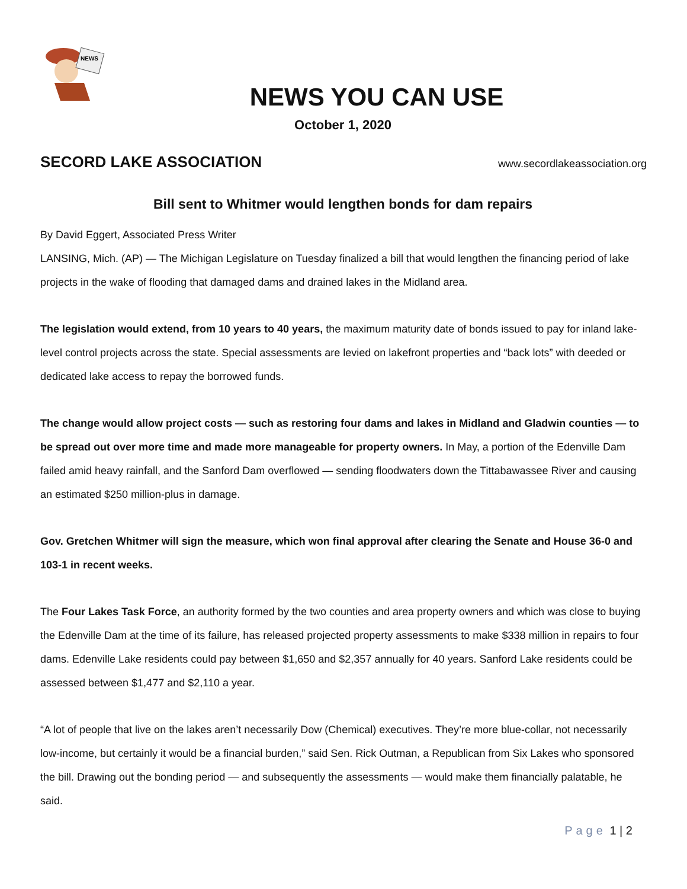NEWS
NEWS YOU CAN USE
October 1, 2020
SECORD LAKE ASSOCIATION
www.secordlakeassociation.org
Bill sent to Whitmer would lengthen bonds for dam repairs
By David Eggert, Associated Press Writer
LANSING, Mich. (AP) — The Michigan Legislature on Tuesday finalized a bill that would lengthen the financing period of lake projects in the wake of flooding that damaged dams and drained lakes in the Midland area.
The legislation would extend, from 10 years to 40 years, the maximum maturity date of bonds issued to pay for inland lake-level control projects across the state. Special assessments are levied on lakefront properties and “back lots” with deeded or dedicated lake access to repay the borrowed funds.
The change would allow project costs — such as restoring four dams and lakes in Midland and Gladwin counties — to be spread out over more time and made more manageable for property owners. In May, a portion of the Edenville Dam failed amid heavy rainfall, and the Sanford Dam overflowed — sending floodwaters down the Tittabawassee River and causing an estimated $250 million-plus in damage.
Gov. Gretchen Whitmer will sign the measure, which won final approval after clearing the Senate and House 36-0 and 103-1 in recent weeks.
The Four Lakes Task Force, an authority formed by the two counties and area property owners and which was close to buying the Edenville Dam at the time of its failure, has released projected property assessments to make $338 million in repairs to four dams. Edenville Lake residents could pay between $1,650 and $2,357 annually for 40 years. Sanford Lake residents could be assessed between $1,477 and $2,110 a year.
“A lot of people that live on the lakes aren’t necessarily Dow (Chemical) executives. They’re more blue-collar, not necessarily low-income, but certainly it would be a financial burden,” said Sen. Rick Outman, a Republican from Six Lakes who sponsored the bill. Drawing out the bonding period — and subsequently the assessments — would make them financially palatable, he said.
Page 1 | 2